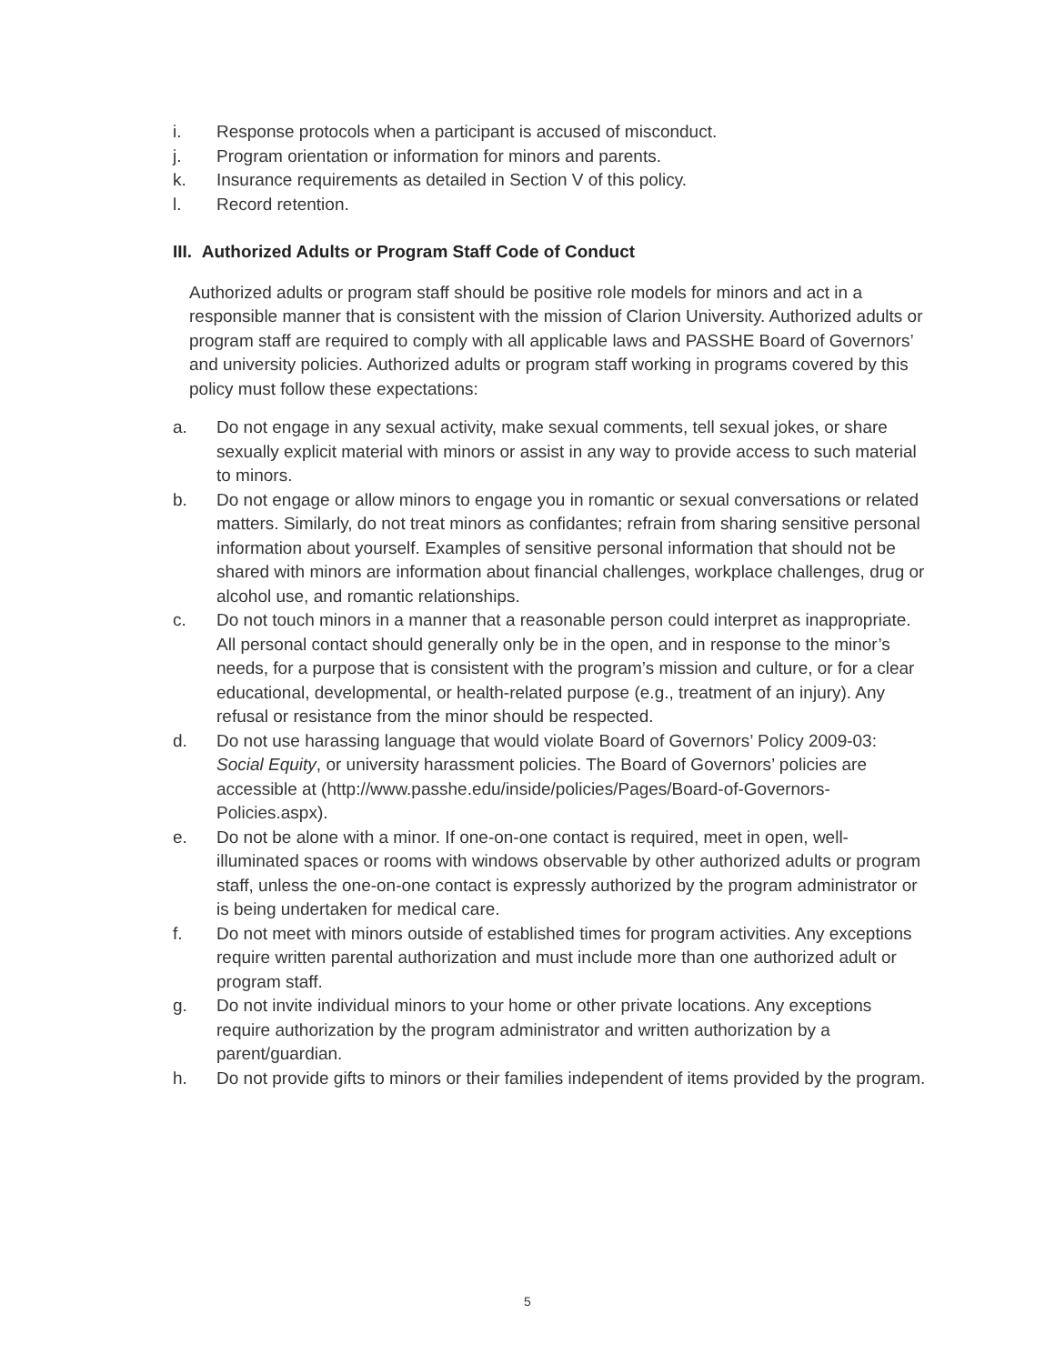i. Response protocols when a participant is accused of misconduct.
j. Program orientation or information for minors and parents.
k. Insurance requirements as detailed in Section V of this policy.
l. Record retention.
III. Authorized Adults or Program Staff Code of Conduct
Authorized adults or program staff should be positive role models for minors and act in a responsible manner that is consistent with the mission of Clarion University. Authorized adults or program staff are required to comply with all applicable laws and PASSHE Board of Governors’ and university policies. Authorized adults or program staff working in programs covered by this policy must follow these expectations:
a. Do not engage in any sexual activity, make sexual comments, tell sexual jokes, or share sexually explicit material with minors or assist in any way to provide access to such material to minors.
b. Do not engage or allow minors to engage you in romantic or sexual conversations or related matters. Similarly, do not treat minors as confidantes; refrain from sharing sensitive personal information about yourself. Examples of sensitive personal information that should not be shared with minors are information about financial challenges, workplace challenges, drug or alcohol use, and romantic relationships.
c. Do not touch minors in a manner that a reasonable person could interpret as inappropriate. All personal contact should generally only be in the open, and in response to the minor’s needs, for a purpose that is consistent with the program’s mission and culture, or for a clear educational, developmental, or health-related purpose (e.g., treatment of an injury). Any refusal or resistance from the minor should be respected.
d. Do not use harassing language that would violate Board of Governors’ Policy 2009-03: Social Equity, or university harassment policies. The Board of Governors’ policies are accessible at (http://www.passhe.edu/inside/policies/Pages/Board-of-Governors-Policies.aspx).
e. Do not be alone with a minor. If one-on-one contact is required, meet in open, well-illuminated spaces or rooms with windows observable by other authorized adults or program staff, unless the one-on-one contact is expressly authorized by the program administrator or is being undertaken for medical care.
f. Do not meet with minors outside of established times for program activities. Any exceptions require written parental authorization and must include more than one authorized adult or program staff.
g. Do not invite individual minors to your home or other private locations. Any exceptions require authorization by the program administrator and written authorization by a parent/guardian.
h. Do not provide gifts to minors or their families independent of items provided by the program.
5